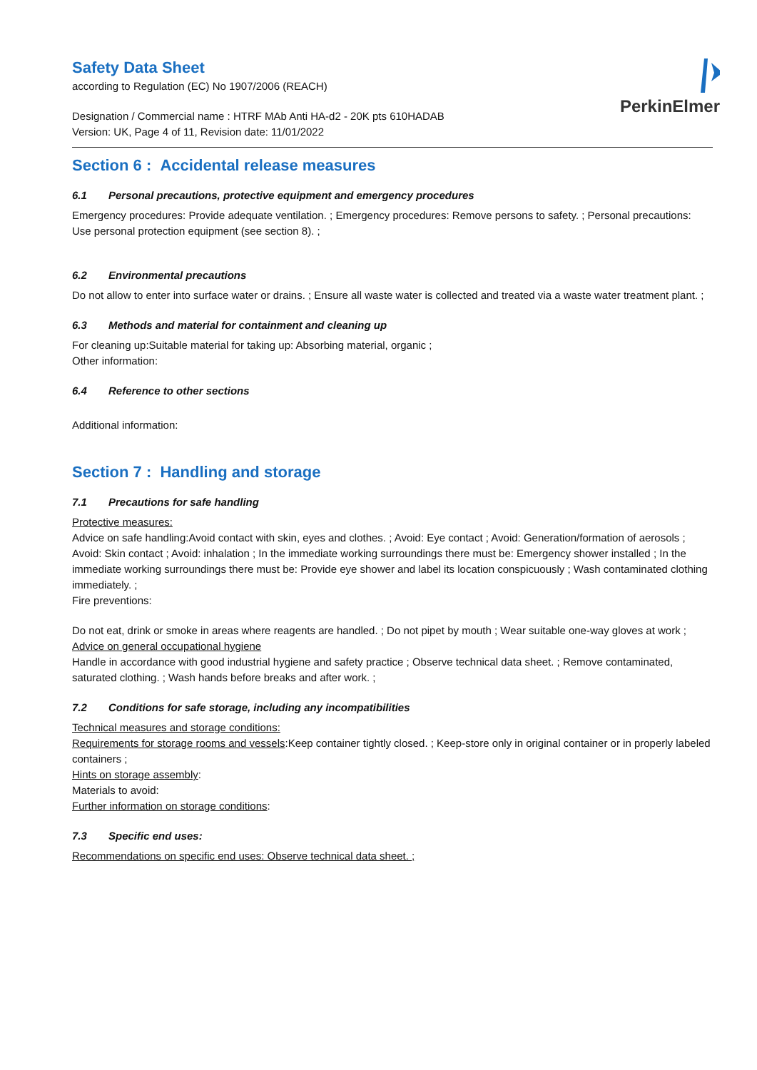PerkinElmer
Safety Data Sheet
according to Regulation (EC) No 1907/2006 (REACH)
Designation / Commercial name : HTRF MAb Anti HA-d2 - 20K pts 610HADAB
Version: UK, Page 4 of 11, Revision date: 11/01/2022
Section 6 : Accidental release measures
6.1 Personal precautions, protective equipment and emergency procedures
Emergency procedures: Provide adequate ventilation. ; Emergency procedures: Remove persons to safety. ; Personal precautions: Use personal protection equipment (see section 8). ;
6.2 Environmental precautions
Do not allow to enter into surface water or drains. ; Ensure all waste water is collected and treated via a waste water treatment plant. ;
6.3 Methods and material for containment and cleaning up
For cleaning up:Suitable material for taking up: Absorbing material, organic ;
Other information:
6.4 Reference to other sections
Additional information:
Section 7 : Handling and storage
7.1 Precautions for safe handling
Protective measures:
Advice on safe handling:Avoid contact with skin, eyes and clothes. ; Avoid: Eye contact ; Avoid: Generation/formation of aerosols ; Avoid: Skin contact ; Avoid: inhalation ; In the immediate working surroundings there must be: Emergency shower installed ; In the immediate working surroundings there must be: Provide eye shower and label its location conspicuously ; Wash contaminated clothing immediately. ;
Fire preventions:
Do not eat, drink or smoke in areas where reagents are handled. ; Do not pipet by mouth ; Wear suitable one-way gloves at work ;
Advice on general occupational hygiene
Handle in accordance with good industrial hygiene and safety practice ; Observe technical data sheet. ; Remove contaminated, saturated clothing. ; Wash hands before breaks and after work. ;
7.2 Conditions for safe storage, including any incompatibilities
Technical measures and storage conditions:
Requirements for storage rooms and vessels:Keep container tightly closed. ; Keep-store only in original container or in properly labeled containers ;
Hints on storage assembly:
Materials to avoid:
Further information on storage conditions:
7.3 Specific end uses:
Recommendations on specific end uses: Observe technical data sheet. ;